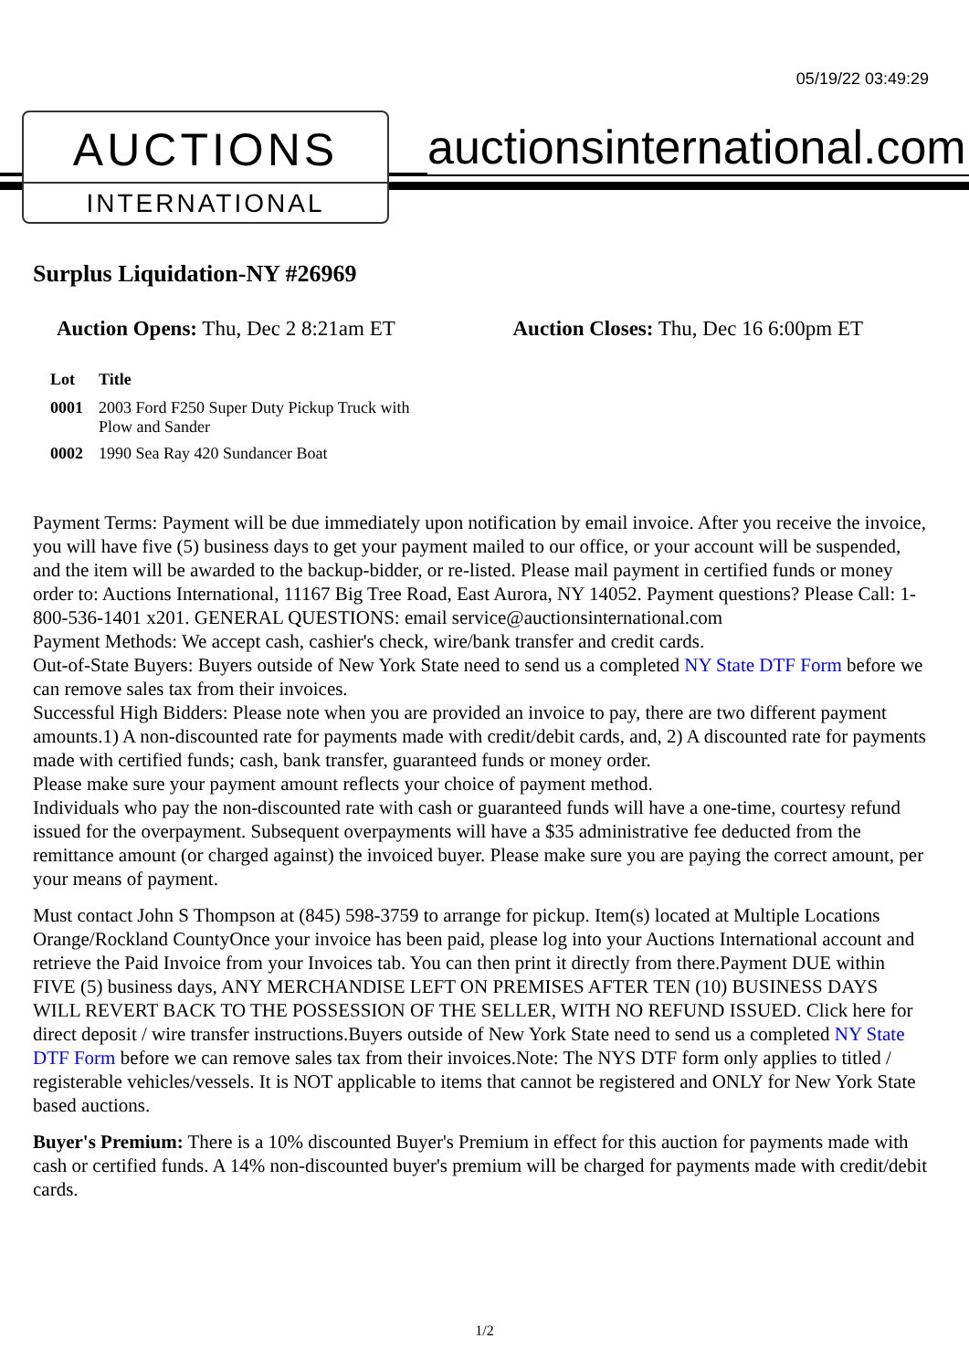05/19/22 03:49:29
AUCTIONS
INTERNATIONAL
auctionsinternational.com
Surplus Liquidation-NY #26969
Auction Opens: Thu, Dec 2 8:21am ET Auction Closes: Thu, Dec 16 6:00pm ET
| Lot | Title |
| --- | --- |
| 0001 | 2003 Ford F250 Super Duty Pickup Truck with Plow and Sander |
| 0002 | 1990 Sea Ray 420 Sundancer Boat |
Payment Terms: Payment will be due immediately upon notification by email invoice. After you receive the invoice, you will have five (5) business days to get your payment mailed to our office, or your account will be suspended, and the item will be awarded to the backup-bidder, or re-listed. Please mail payment in certified funds or money order to: Auctions International, 11167 Big Tree Road, East Aurora, NY 14052. Payment questions? Please Call: 1-800-536-1401 x201. GENERAL QUESTIONS: email service@auctionsinternational.com
Payment Methods: We accept cash, cashier's check, wire/bank transfer and credit cards.
Out-of-State Buyers: Buyers outside of New York State need to send us a completed NY State DTF Form before we can remove sales tax from their invoices.
Successful High Bidders: Please note when you are provided an invoice to pay, there are two different payment amounts.1) A non-discounted rate for payments made with credit/debit cards, and, 2) A discounted rate for payments made with certified funds; cash, bank transfer, guaranteed funds or money order.
Please make sure your payment amount reflects your choice of payment method.
Individuals who pay the non-discounted rate with cash or guaranteed funds will have a one-time, courtesy refund issued for the overpayment. Subsequent overpayments will have a $35 administrative fee deducted from the remittance amount (or charged against) the invoiced buyer. Please make sure you are paying the correct amount, per your means of payment.
Must contact John S Thompson at (845) 598-3759 to arrange for pickup. Item(s) located at Multiple Locations Orange/Rockland CountyOnce your invoice has been paid, please log into your Auctions International account and retrieve the Paid Invoice from your Invoices tab. You can then print it directly from there.Payment DUE within FIVE (5) business days, ANY MERCHANDISE LEFT ON PREMISES AFTER TEN (10) BUSINESS DAYS WILL REVERT BACK TO THE POSSESSION OF THE SELLER, WITH NO REFUND ISSUED. Click here for direct deposit / wire transfer instructions.Buyers outside of New York State need to send us a completed NY State DTF Form before we can remove sales tax from their invoices.Note: The NYS DTF form only applies to titled / registerable vehicles/vessels. It is NOT applicable to items that cannot be registered and ONLY for New York State based auctions.
Buyer's Premium: There is a 10% discounted Buyer's Premium in effect for this auction for payments made with cash or certified funds. A 14% non-discounted buyer's premium will be charged for payments made with credit/debit cards.
1/2